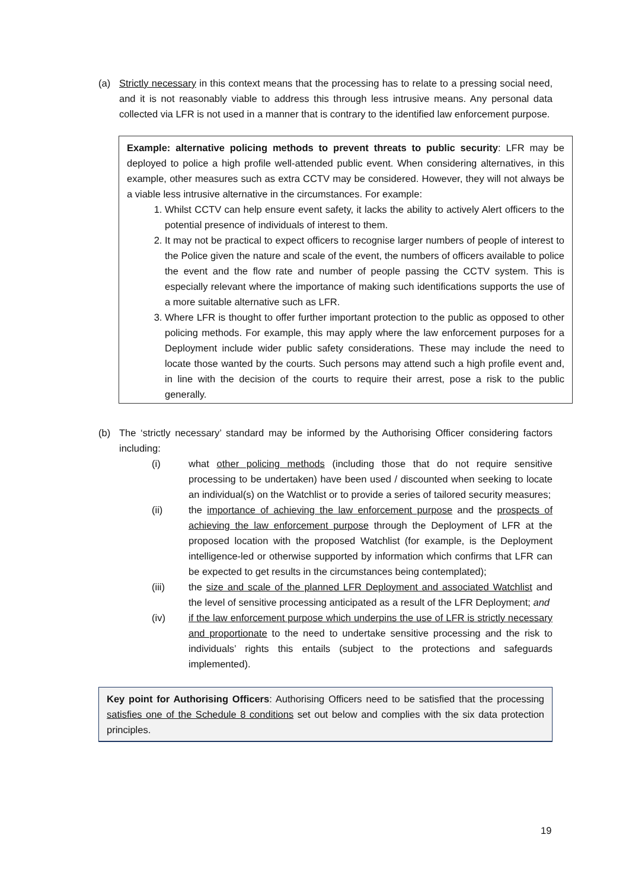(a) Strictly necessary in this context means that the processing has to relate to a pressing social need, and it is not reasonably viable to address this through less intrusive means. Any personal data collected via LFR is not used in a manner that is contrary to the identified law enforcement purpose.
Example: alternative policing methods to prevent threats to public security: LFR may be deployed to police a high profile well-attended public event. When considering alternatives, in this example, other measures such as extra CCTV may be considered. However, they will not always be a viable less intrusive alternative in the circumstances. For example:
1. Whilst CCTV can help ensure event safety, it lacks the ability to actively Alert officers to the potential presence of individuals of interest to them.
2. It may not be practical to expect officers to recognise larger numbers of people of interest to the Police given the nature and scale of the event, the numbers of officers available to police the event and the flow rate and number of people passing the CCTV system. This is especially relevant where the importance of making such identifications supports the use of a more suitable alternative such as LFR.
3. Where LFR is thought to offer further important protection to the public as opposed to other policing methods. For example, this may apply where the law enforcement purposes for a Deployment include wider public safety considerations. These may include the need to locate those wanted by the courts. Such persons may attend such a high profile event and, in line with the decision of the courts to require their arrest, pose a risk to the public generally.
(b) The ‘strictly necessary’ standard may be informed by the Authorising Officer considering factors including:
(i) what other policing methods (including those that do not require sensitive processing to be undertaken) have been used / discounted when seeking to locate an individual(s) on the Watchlist or to provide a series of tailored security measures;
(ii) the importance of achieving the law enforcement purpose and the prospects of achieving the law enforcement purpose through the Deployment of LFR at the proposed location with the proposed Watchlist (for example, is the Deployment intelligence-led or otherwise supported by information which confirms that LFR can be expected to get results in the circumstances being contemplated);
(iii) the size and scale of the planned LFR Deployment and associated Watchlist and the level of sensitive processing anticipated as a result of the LFR Deployment; and
(iv) if the law enforcement purpose which underpins the use of LFR is strictly necessary and proportionate to the need to undertake sensitive processing and the risk to individuals’ rights this entails (subject to the protections and safeguards implemented).
Key point for Authorising Officers: Authorising Officers need to be satisfied that the processing satisfies one of the Schedule 8 conditions set out below and complies with the six data protection principles.
19